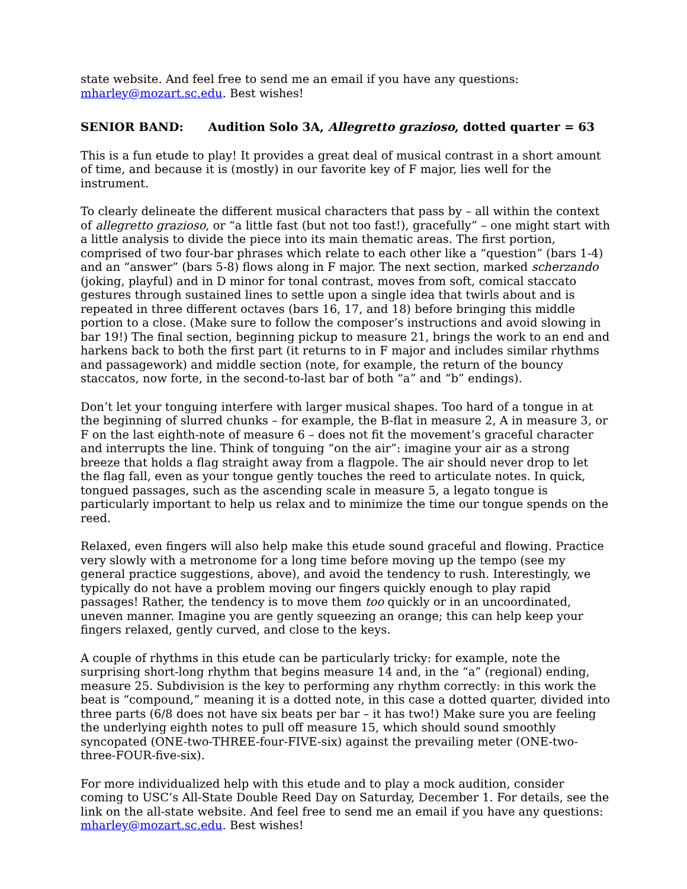state website. And feel free to send me an email if you have any questions:
mharley@mozart.sc.edu. Best wishes!
SENIOR BAND: Audition Solo 3A, Allegretto grazioso, dotted quarter = 63
This is a fun etude to play! It provides a great deal of musical contrast in a short amount of time, and because it is (mostly) in our favorite key of F major, lies well for the instrument.
To clearly delineate the different musical characters that pass by – all within the context of allegretto grazioso, or “a little fast (but not too fast!), gracefully” – one might start with a little analysis to divide the piece into its main thematic areas. The first portion, comprised of two four-bar phrases which relate to each other like a “question” (bars 1-4) and an “answer” (bars 5-8) flows along in F major. The next section, marked scherzando (joking, playful) and in D minor for tonal contrast, moves from soft, comical staccato gestures through sustained lines to settle upon a single idea that twirls about and is repeated in three different octaves (bars 16, 17, and 18) before bringing this middle portion to a close. (Make sure to follow the composer’s instructions and avoid slowing in bar 19!) The final section, beginning pickup to measure 21, brings the work to an end and harkens back to both the first part (it returns to in F major and includes similar rhythms and passagework) and middle section (note, for example, the return of the bouncy staccatos, now forte, in the second-to-last bar of both “a” and “b” endings).
Don’t let your tonguing interfere with larger musical shapes. Too hard of a tongue in at the beginning of slurred chunks – for example, the B-flat in measure 2, A in measure 3, or F on the last eighth-note of measure 6 – does not fit the movement’s graceful character and interrupts the line. Think of tonguing “on the air”: imagine your air as a strong breeze that holds a flag straight away from a flagpole. The air should never drop to let the flag fall, even as your tongue gently touches the reed to articulate notes. In quick, tongued passages, such as the ascending scale in measure 5, a legato tongue is particularly important to help us relax and to minimize the time our tongue spends on the reed.
Relaxed, even fingers will also help make this etude sound graceful and flowing. Practice very slowly with a metronome for a long time before moving up the tempo (see my general practice suggestions, above), and avoid the tendency to rush. Interestingly, we typically do not have a problem moving our fingers quickly enough to play rapid passages! Rather, the tendency is to move them too quickly or in an uncoordinated, uneven manner. Imagine you are gently squeezing an orange; this can help keep your fingers relaxed, gently curved, and close to the keys.
A couple of rhythms in this etude can be particularly tricky: for example, note the surprising short-long rhythm that begins measure 14 and, in the “a” (regional) ending, measure 25. Subdivision is the key to performing any rhythm correctly: in this work the beat is “compound,” meaning it is a dotted note, in this case a dotted quarter, divided into three parts (6/8 does not have six beats per bar – it has two!) Make sure you are feeling the underlying eighth notes to pull off measure 15, which should sound smoothly syncopated (ONE-two-THREE-four-FIVE-six) against the prevailing meter (ONE-two-three-FOUR-five-six).
For more individualized help with this etude and to play a mock audition, consider coming to USC’s All-State Double Reed Day on Saturday, December 1. For details, see the link on the all-state website. And feel free to send me an email if you have any questions:
mharley@mozart.sc.edu. Best wishes!